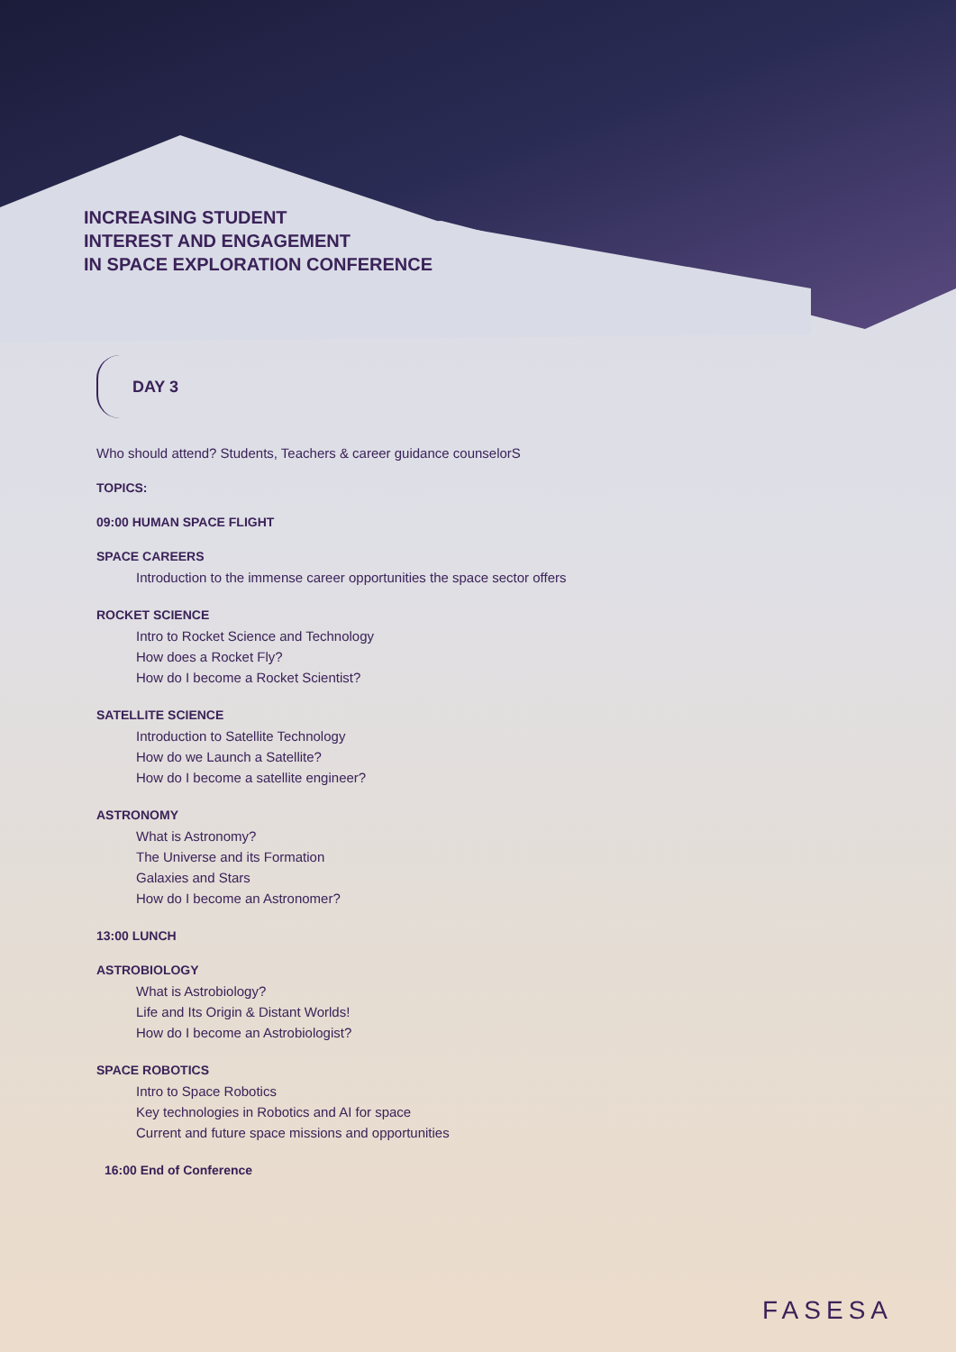INCREASING STUDENT
INTEREST AND ENGAGEMENT
IN SPACE EXPLORATION CONFERENCE
DAY 3
Who should attend? Students, Teachers & career guidance counselorS
TOPICS:
09:00 HUMAN SPACE FLIGHT
SPACE CAREERS
Introduction to the immense career opportunities the space sector offers
ROCKET SCIENCE
Intro to Rocket Science and Technology
How does a Rocket Fly?
How do I become a Rocket Scientist?
SATELLITE SCIENCE
Introduction to Satellite Technology
How do we Launch a Satellite?
How do I become a satellite engineer?
ASTRONOMY
What is Astronomy?
The Universe and its Formation
Galaxies and Stars
How do I become an Astronomer?
13:00 LUNCH
ASTROBIOLOGY
What is Astrobiology?
Life and Its Origin & Distant Worlds!
How do I become an Astrobiologist?
SPACE ROBOTICS
Intro to Space Robotics
Key technologies in Robotics and AI for space
Current and future space missions and opportunities
16:00 End of Conference
FASESA